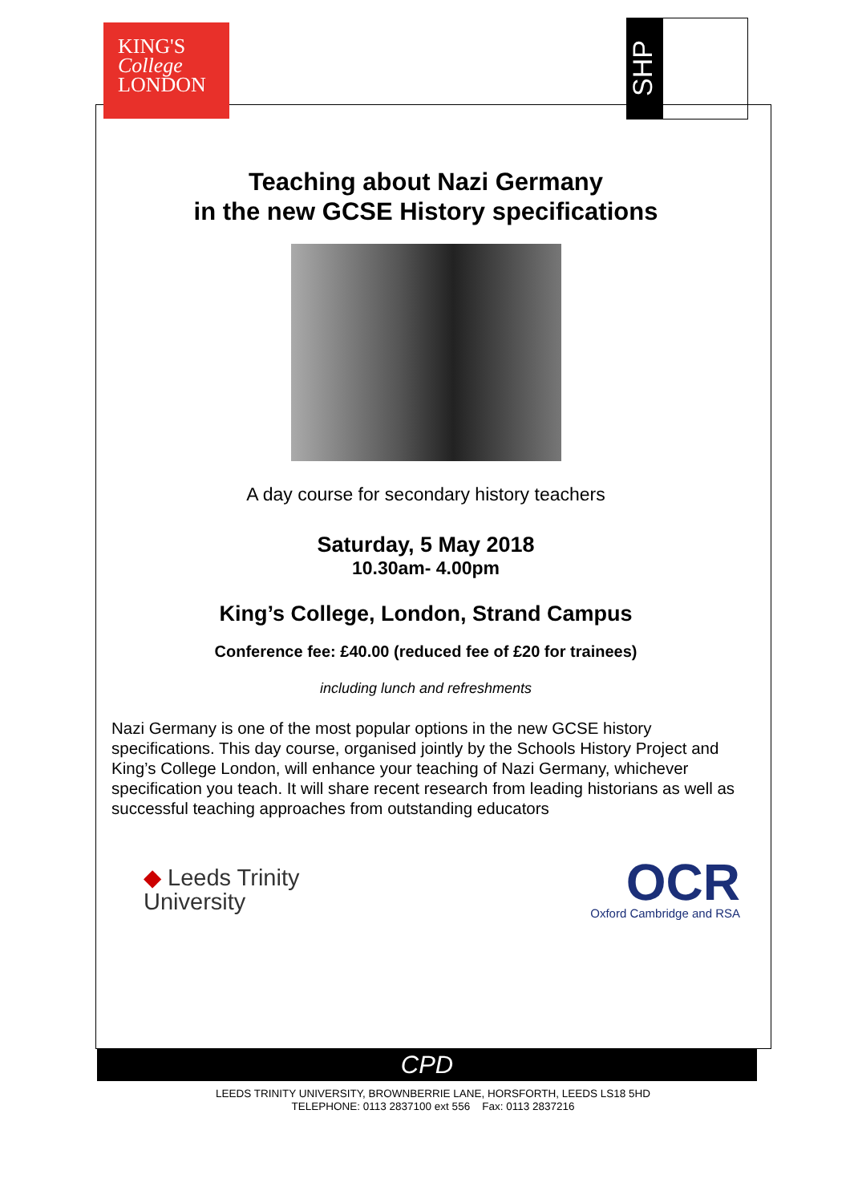KING'S
College
LONDON
SHP
Teaching about Nazi Germany
in the new GCSE History specifications
A day course for secondary history teachers
Saturday, 5 May 2018
10.30am- 4.00pm
King’s College, London, Strand Campus
Conference fee: £40.00 (reduced fee of £20 for trainees)
including lunch and refreshments
Nazi Germany is one of the most popular options in the new GCSE history specifications. This day course, organised jointly by the Schools History Project and King’s College London, will enhance your teaching of Nazi Germany, whichever specification you teach. It will share recent research from leading historians as well as successful teaching approaches from outstanding educators
◆ Leeds Trinity
University
OCR
Oxford Cambridge and RSA
CPD
LEEDS TRINITY UNIVERSITY, BROWNBERRIE LANE, HORSFORTH, LEEDS LS18 5HD
TELEPHONE: 0113 2837100 ext 556 Fax: 0113 2837216